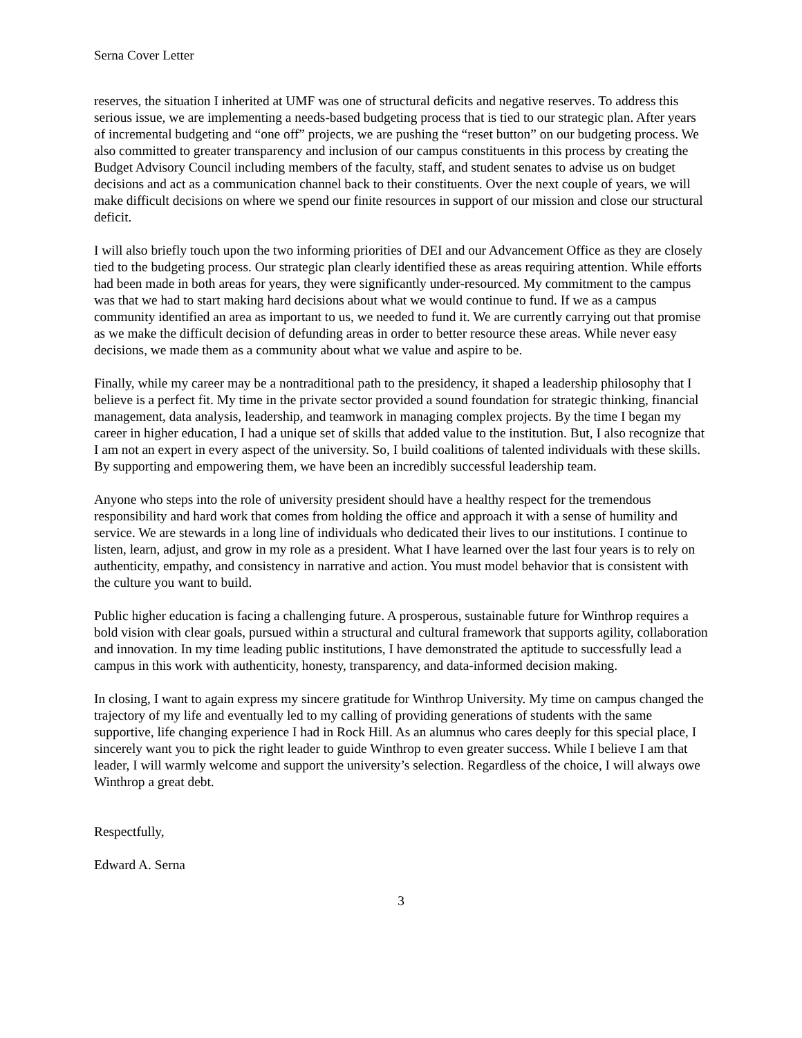Serna Cover Letter
reserves, the situation I inherited at UMF was one of structural deficits and negative reserves. To address this serious issue, we are implementing a needs-based budgeting process that is tied to our strategic plan. After years of incremental budgeting and “one off” projects, we are pushing the “reset button” on our budgeting process. We also committed to greater transparency and inclusion of our campus constituents in this process by creating the Budget Advisory Council including members of the faculty, staff, and student senates to advise us on budget decisions and act as a communication channel back to their constituents. Over the next couple of years, we will make difficult decisions on where we spend our finite resources in support of our mission and close our structural deficit.
I will also briefly touch upon the two informing priorities of DEI and our Advancement Office as they are closely tied to the budgeting process. Our strategic plan clearly identified these as areas requiring attention. While efforts had been made in both areas for years, they were significantly under-resourced. My commitment to the campus was that we had to start making hard decisions about what we would continue to fund. If we as a campus community identified an area as important to us, we needed to fund it. We are currently carrying out that promise as we make the difficult decision of defunding areas in order to better resource these areas. While never easy decisions, we made them as a community about what we value and aspire to be.
Finally, while my career may be a nontraditional path to the presidency, it shaped a leadership philosophy that I believe is a perfect fit. My time in the private sector provided a sound foundation for strategic thinking, financial management, data analysis, leadership, and teamwork in managing complex projects. By the time I began my career in higher education, I had a unique set of skills that added value to the institution. But, I also recognize that I am not an expert in every aspect of the university. So, I build coalitions of talented individuals with these skills. By supporting and empowering them, we have been an incredibly successful leadership team.
Anyone who steps into the role of university president should have a healthy respect for the tremendous responsibility and hard work that comes from holding the office and approach it with a sense of humility and service. We are stewards in a long line of individuals who dedicated their lives to our institutions. I continue to listen, learn, adjust, and grow in my role as a president. What I have learned over the last four years is to rely on authenticity, empathy, and consistency in narrative and action. You must model behavior that is consistent with the culture you want to build.
Public higher education is facing a challenging future. A prosperous, sustainable future for Winthrop requires a bold vision with clear goals, pursued within a structural and cultural framework that supports agility, collaboration and innovation. In my time leading public institutions, I have demonstrated the aptitude to successfully lead a campus in this work with authenticity, honesty, transparency, and data-informed decision making.
In closing, I want to again express my sincere gratitude for Winthrop University. My time on campus changed the trajectory of my life and eventually led to my calling of providing generations of students with the same supportive, life changing experience I had in Rock Hill. As an alumnus who cares deeply for this special place, I sincerely want you to pick the right leader to guide Winthrop to even greater success. While I believe I am that leader, I will warmly welcome and support the university’s selection. Regardless of the choice, I will always owe Winthrop a great debt.
Respectfully,
Edward A. Serna
3